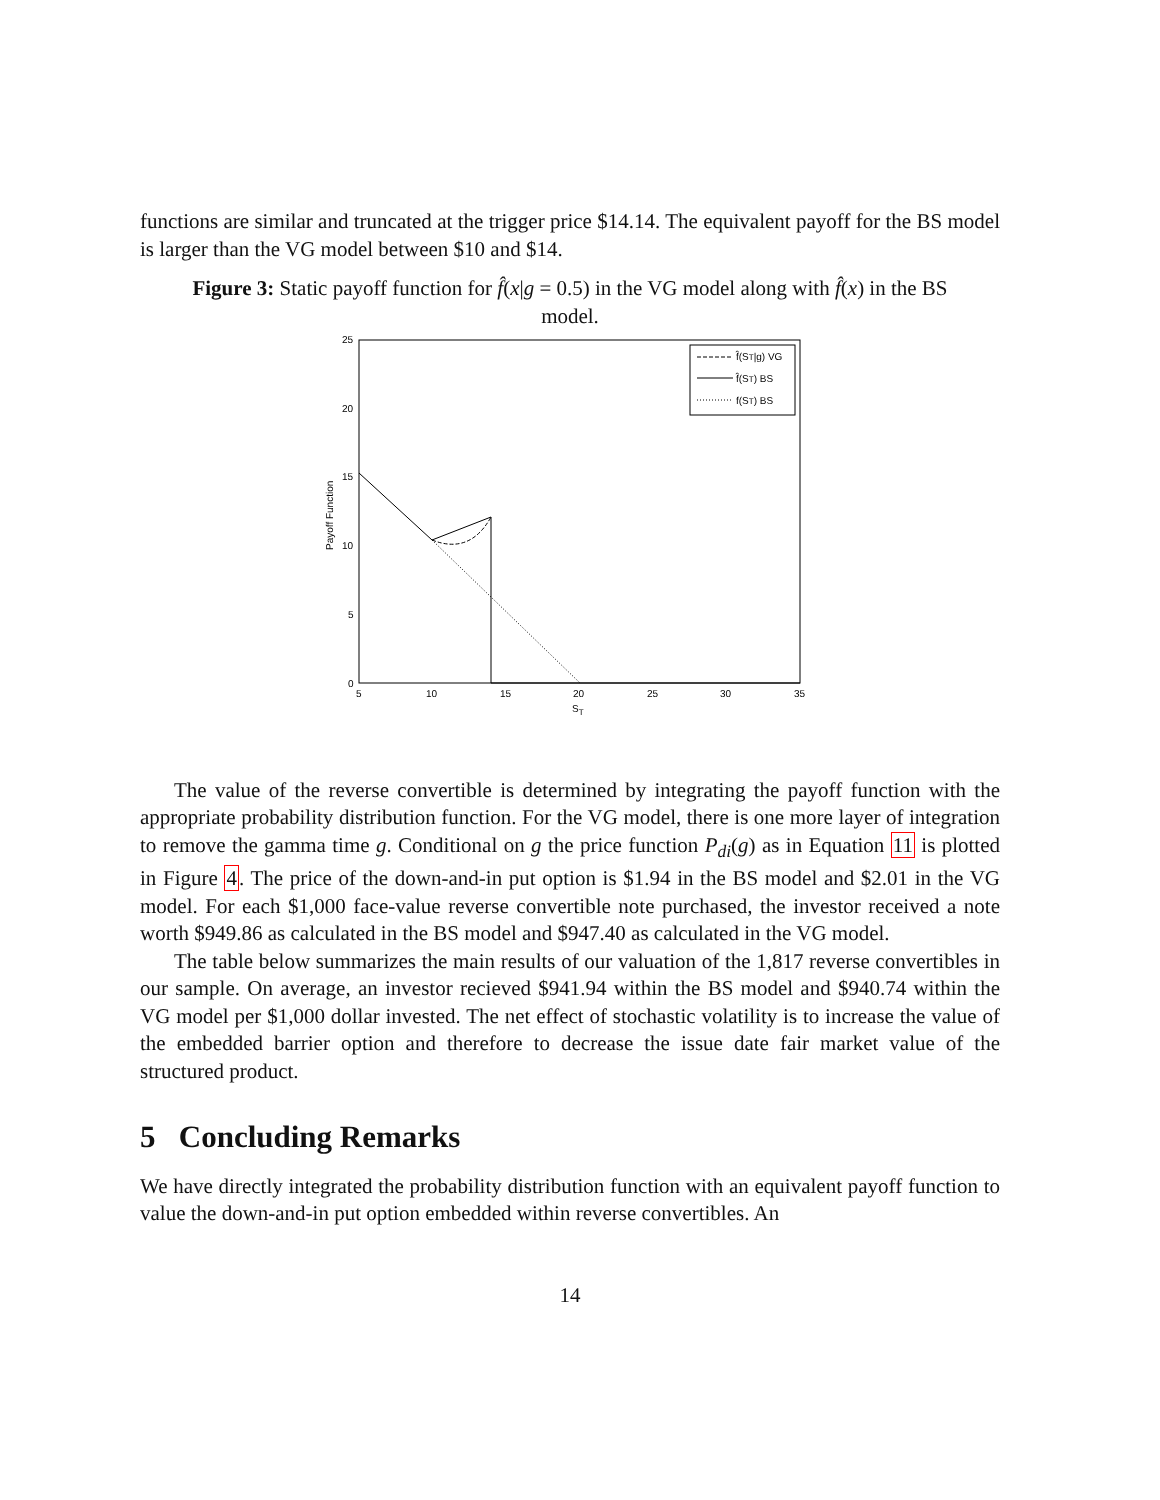functions are similar and truncated at the trigger price $14.14. The equivalent payoff for the BS model is larger than the VG model between $10 and $14.
Figure 3: Static payoff function for f̂(x|g = 0.5) in the VG model along with f̂(x) in the BS model.
25
20
15
10
5
0
5
10
15
20
25
30
35
ST
Payoff Function
f̂(ST|g) VG
f̂(ST) BS
f(ST) BS
The value of the reverse convertible is determined by integrating the payoff function with the appropriate probability distribution function. For the VG model, there is one more layer of integration to remove the gamma time g. Conditional on g the price function P<sub>di</sub>(g) as in Equation 11 is plotted in Figure 4. The price of the down-and-in put option is $1.94 in the BS model and $2.01 in the VG model. For each $1,000 face-value reverse convertible note purchased, the investor received a note worth $949.86 as calculated in the BS model and $947.40 as calculated in the VG model.
The table below summarizes the main results of our valuation of the 1,817 reverse convertibles in our sample. On average, an investor recieved $941.94 within the BS model and $940.74 within the VG model per $1,000 dollar invested. The net effect of stochastic volatility is to increase the value of the embedded barrier option and therefore to decrease the issue date fair market value of the structured product.
5 Concluding Remarks
We have directly integrated the probability distribution function with an equivalent payoff function to value the down-and-in put option embedded within reverse convertibles. An
14